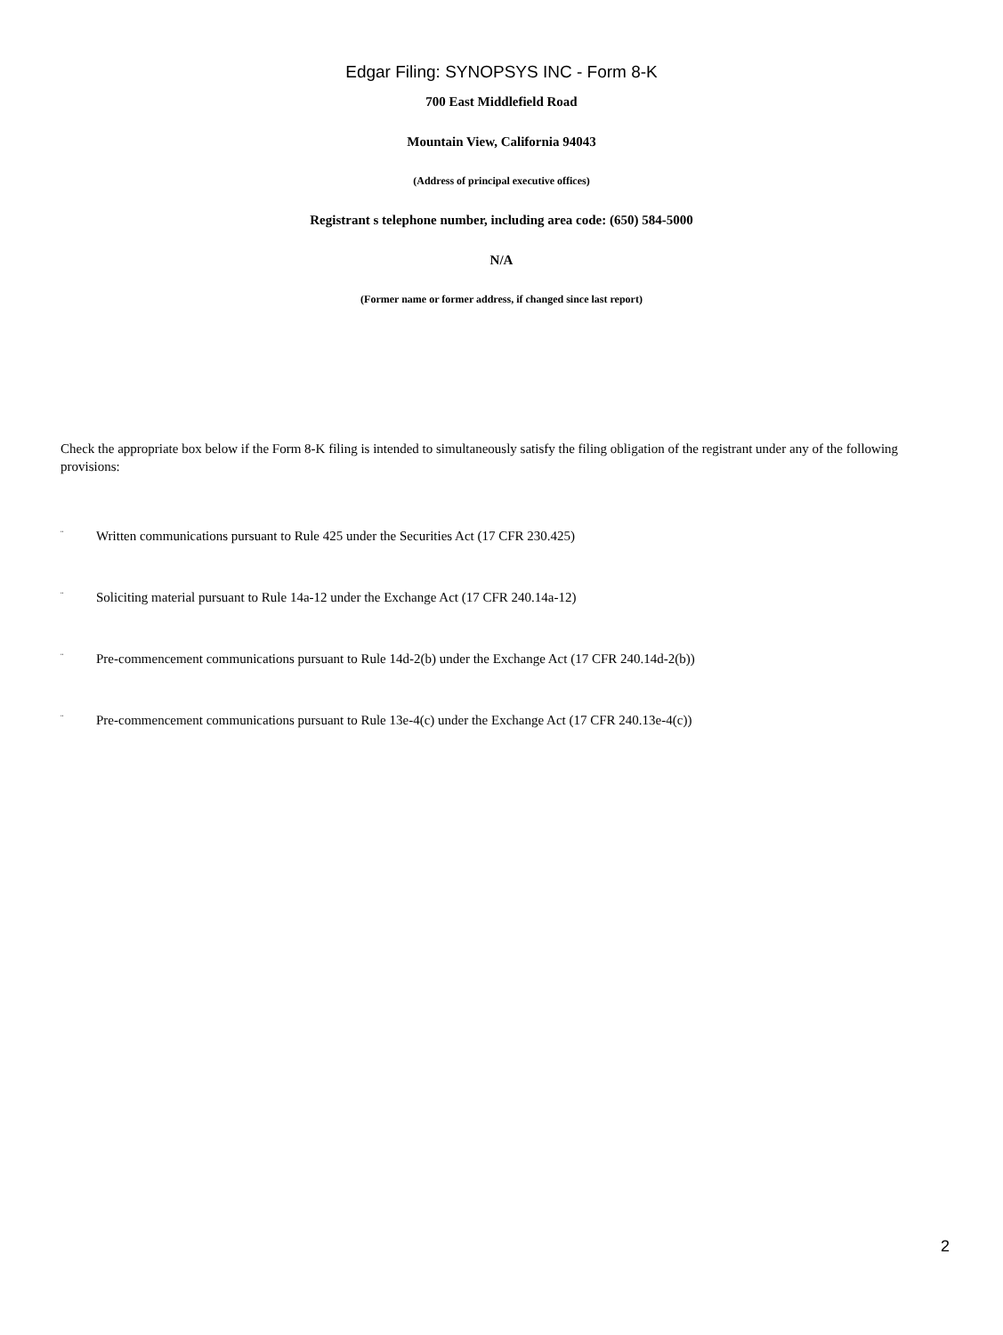Edgar Filing: SYNOPSYS INC - Form 8-K
700 East Middlefield Road
Mountain View, California 94043
(Address of principal executive offices)
Registrant s telephone number, including area code: (650) 584-5000
N/A
(Former name or former address, if changed since last report)
Check the appropriate box below if the Form 8-K filing is intended to simultaneously satisfy the filing obligation of the registrant under any of the following provisions:
¨ Written communications pursuant to Rule 425 under the Securities Act (17 CFR 230.425)
¨ Soliciting material pursuant to Rule 14a-12 under the Exchange Act (17 CFR 240.14a-12)
¨ Pre-commencement communications pursuant to Rule 14d-2(b) under the Exchange Act (17 CFR 240.14d-2(b))
¨ Pre-commencement communications pursuant to Rule 13e-4(c) under the Exchange Act (17 CFR 240.13e-4(c))
2